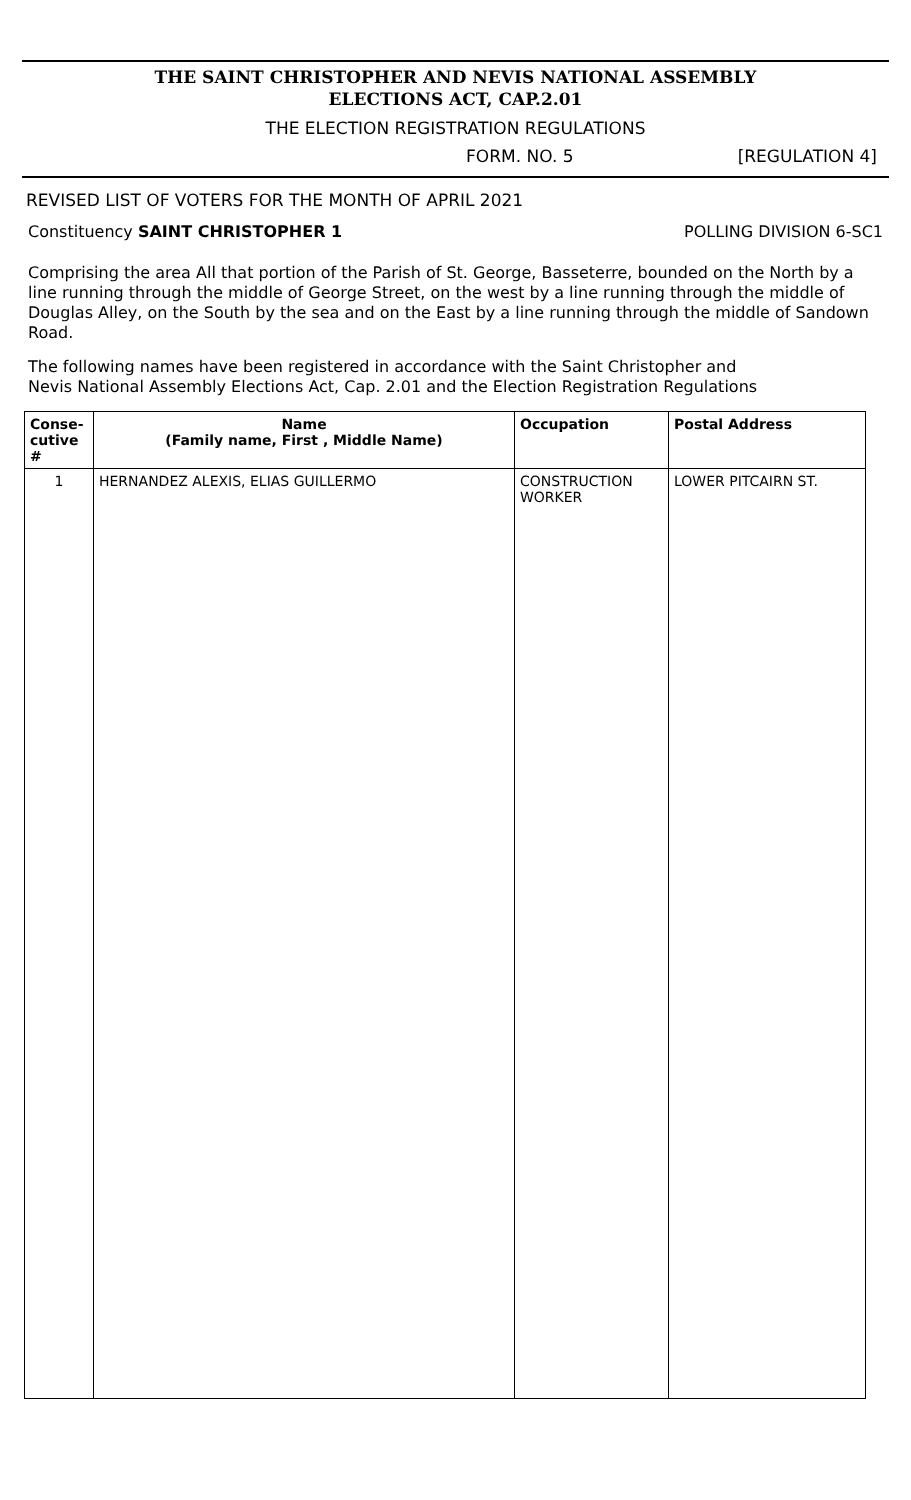THE SAINT CHRISTOPHER AND NEVIS NATIONAL ASSEMBLY
ELECTIONS ACT, CAP.2.01
THE ELECTION REGISTRATION REGULATIONS
FORM. NO. 5 [REGULATION 4]
REVISED LIST OF VOTERS FOR THE MONTH OF APRIL 2021
Constituency SAINT CHRISTOPHER 1 POLLING DIVISION 6-SC1
Comprising the area All that portion of the Parish of St. George, Basseterre, bounded on the North by a line running through the middle of George Street, on the west by a line running through the middle of Douglas Alley, on the South by the sea and on the East by a line running through the middle of Sandown Road.
The following names have been registered in accordance with the Saint Christopher and
Nevis National Assembly Elections Act, Cap. 2.01 and the Election Registration Regulations
| Conse- cutive # | Name (Family name, First , Middle Name) | Occupation | Postal Address |
| --- | --- | --- | --- |
| 1 | HERNANDEZ ALEXIS, ELIAS GUILLERMO | CONSTRUCTION WORKER | LOWER PITCAIRN ST. |